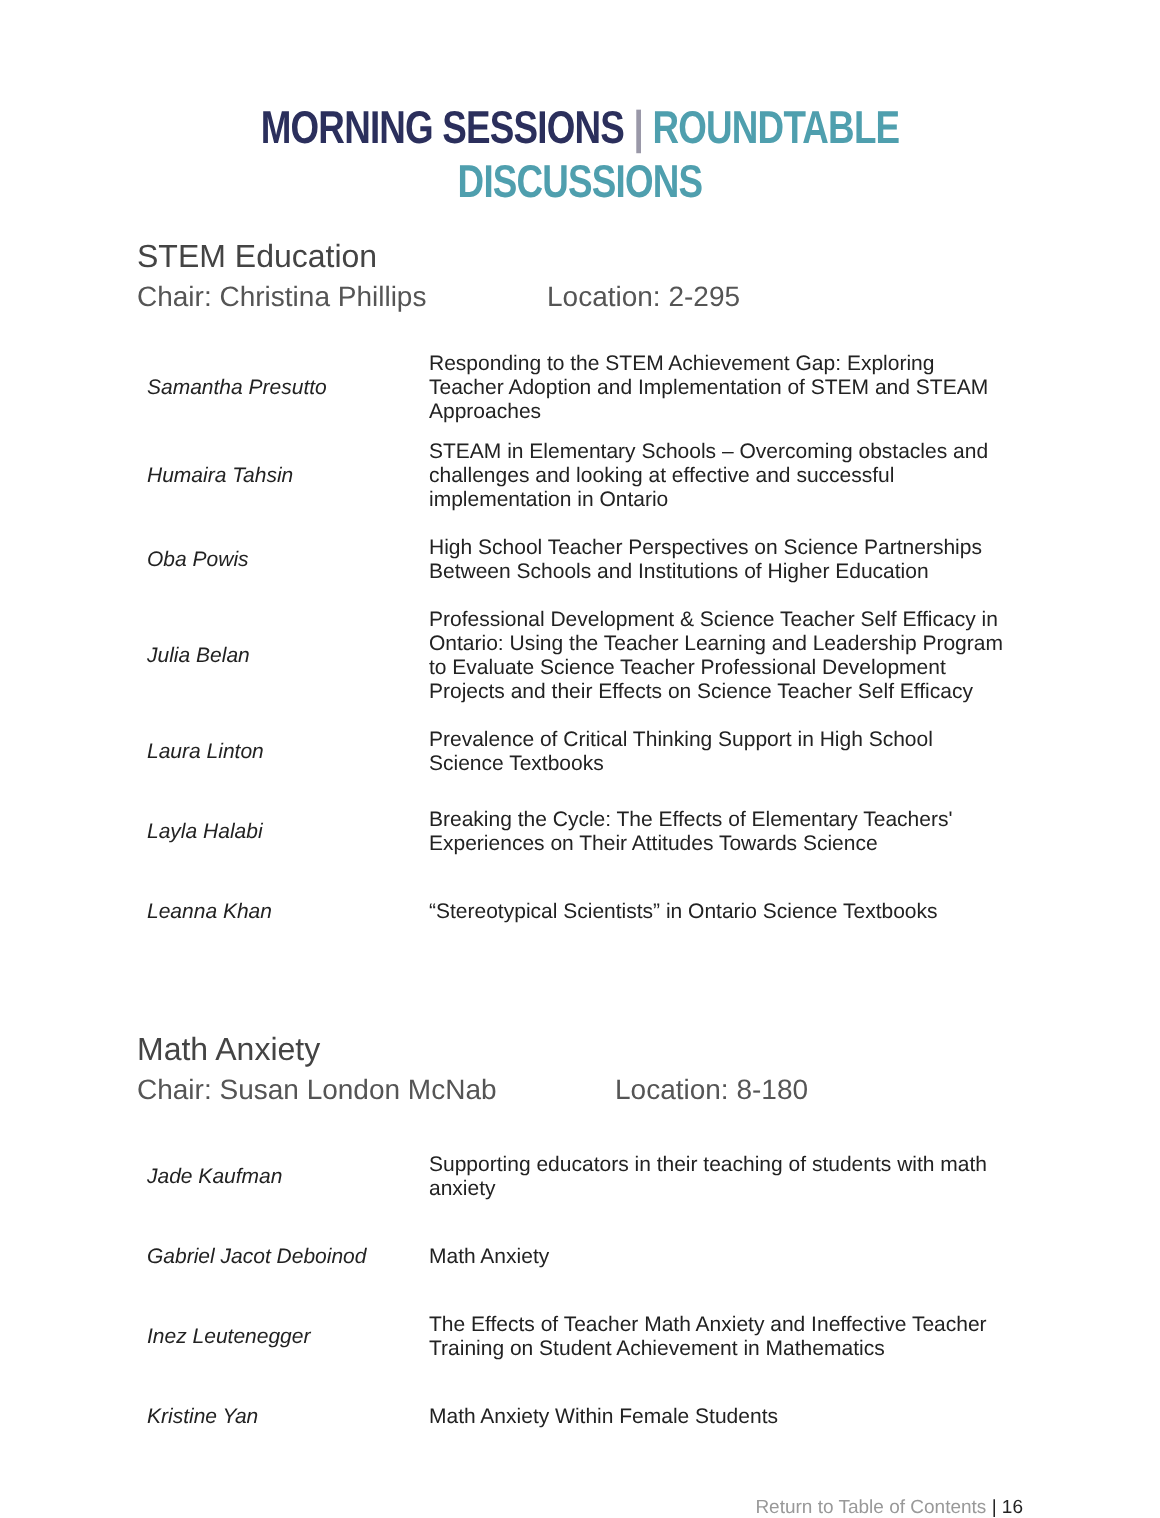MORNING SESSIONS | ROUNDTABLE DISCUSSIONS
STEM Education
Chair: Christina Phillips Location: 2-295
| Samantha Presutto | Responding to the STEM Achievement Gap: Exploring Teacher Adoption and Implementation of STEM and STEAM Approaches |
| Humaira Tahsin | STEAM in Elementary Schools – Overcoming obstacles and challenges and looking at effective and successful implementation in Ontario |
| Oba Powis | High School Teacher Perspectives on Science Partnerships Between Schools and Institutions of Higher Education |
| Julia Belan | Professional Development & Science Teacher Self Efficacy in Ontario: Using the Teacher Learning and Leadership Program to Evaluate Science Teacher Professional Development Projects and their Effects on Science Teacher Self Efficacy |
| Laura Linton | Prevalence of Critical Thinking Support in High School Science Textbooks |
| Layla Halabi | Breaking the Cycle: The Effects of Elementary Teachers' Experiences on Their Attitudes Towards Science |
| Leanna Khan | “Stereotypical Scientists” in Ontario Science Textbooks |
Math Anxiety
Chair: Susan London McNab Location: 8-180
| Jade Kaufman | Supporting educators in their teaching of students with math anxiety |
| Gabriel Jacot Deboinod | Math Anxiety |
| Inez Leutenegger | The Effects of Teacher Math Anxiety and Ineffective Teacher Training on Student Achievement in Mathematics |
| Kristine Yan | Math Anxiety Within Female Students |
Return to Table of Contents | 16